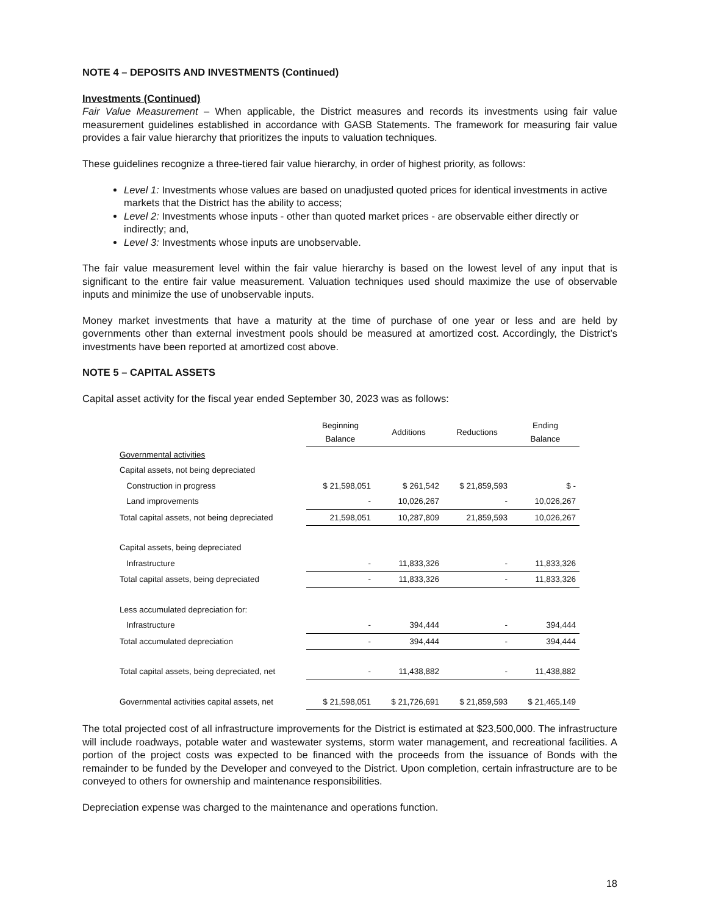NOTE 4 – DEPOSITS AND INVESTMENTS (Continued)
Investments (Continued)
Fair Value Measurement – When applicable, the District measures and records its investments using fair value measurement guidelines established in accordance with GASB Statements. The framework for measuring fair value provides a fair value hierarchy that prioritizes the inputs to valuation techniques.
These guidelines recognize a three-tiered fair value hierarchy, in order of highest priority, as follows:
Level 1: Investments whose values are based on unadjusted quoted prices for identical investments in active markets that the District has the ability to access;
Level 2: Investments whose inputs - other than quoted market prices - are observable either directly or indirectly; and,
Level 3: Investments whose inputs are unobservable.
The fair value measurement level within the fair value hierarchy is based on the lowest level of any input that is significant to the entire fair value measurement. Valuation techniques used should maximize the use of observable inputs and minimize the use of unobservable inputs.
Money market investments that have a maturity at the time of purchase of one year or less and are held by governments other than external investment pools should be measured at amortized cost. Accordingly, the District’s investments have been reported at amortized cost above.
NOTE 5 – CAPITAL ASSETS
Capital asset activity for the fiscal year ended September 30, 2023 was as follows:
| | Beginning Balance | Additions | Reductions | Ending Balance |
| Governmental activities | | | | |
| Capital assets, not being depreciated | | | | |
| Construction in progress | $ 21,598,051 | $ 261,542 | $ 21,859,593 | $ - |
| Land improvements | - | 10,026,267 | - | 10,026,267 |
| Total capital assets, not being depreciated | 21,598,051 | 10,287,809 | 21,859,593 | 10,026,267 |
| Capital assets, being depreciated | | | | |
| Infrastructure | - | 11,833,326 | - | 11,833,326 |
| Total capital assets, being depreciated | - | 11,833,326 | - | 11,833,326 |
| Less accumulated depreciation for: | | | | |
| Infrastructure | - | 394,444 | - | 394,444 |
| Total accumulated depreciation | - | 394,444 | - | 394,444 |
| Total capital assets, being depreciated, net | - | 11,438,882 | - | 11,438,882 |
| Governmental activities capital assets, net | $ 21,598,051 | $ 21,726,691 | $ 21,859,593 | $ 21,465,149 |
The total projected cost of all infrastructure improvements for the District is estimated at $23,500,000. The infrastructure will include roadways, potable water and wastewater systems, storm water management, and recreational facilities. A portion of the project costs was expected to be financed with the proceeds from the issuance of Bonds with the remainder to be funded by the Developer and conveyed to the District. Upon completion, certain infrastructure are to be conveyed to others for ownership and maintenance responsibilities.
Depreciation expense was charged to the maintenance and operations function.
18